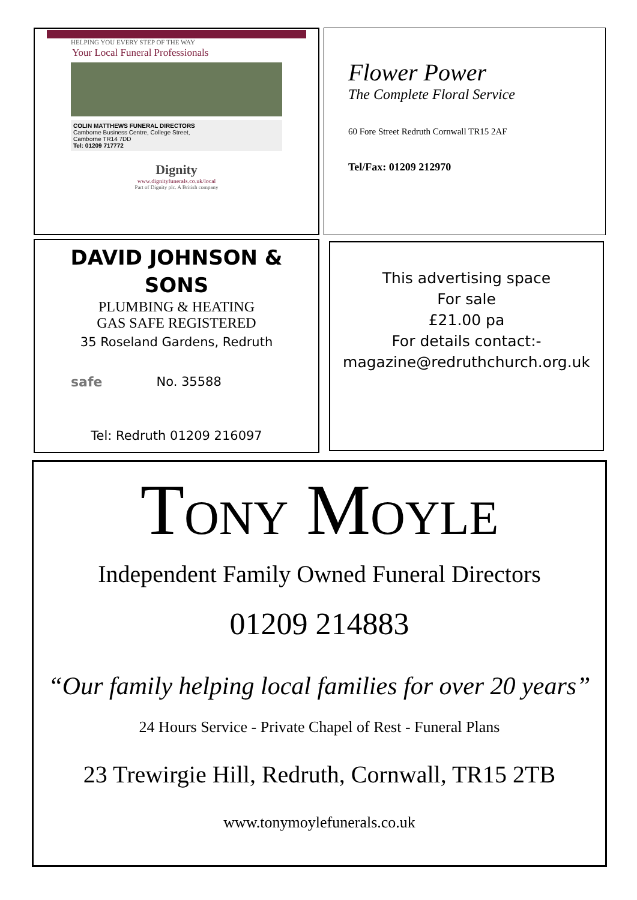HELPING YOU EVERY STEP OF THE WAY
Your Local Funeral Professionals
COLIN MATTHEWS FUNERAL DIRECTORS
Camborne Business Centre, College Street,
Camborne TR14 7DD
Tel: 01209 717772
Dignity
www.dignityfunerals.co.uk/local
Part of Dignity plc. A British company
Flower Power
The Complete Floral Service
60 Fore Street Redruth Cornwall TR15 2AF
Tel/Fax: 01209 212970
DAVID JOHNSON &
SONS
PLUMBING & HEATING
GAS SAFE REGISTERED
35 Roseland Gardens, Redruth
safe No. 35588
Tel: Redruth 01209 216097
This advertising space
For sale
£21.00 pa
For details contact:-
magazine@redruthchurch.org.uk
TONY MOYLE
Independent Family Owned Funeral Directors
01209 214883
“Our family helping local families for over 20 years”
24 Hours Service - Private Chapel of Rest - Funeral Plans
23 Trewirgie Hill, Redruth, Cornwall, TR15 2TB
www.tonymoylefunerals.co.uk